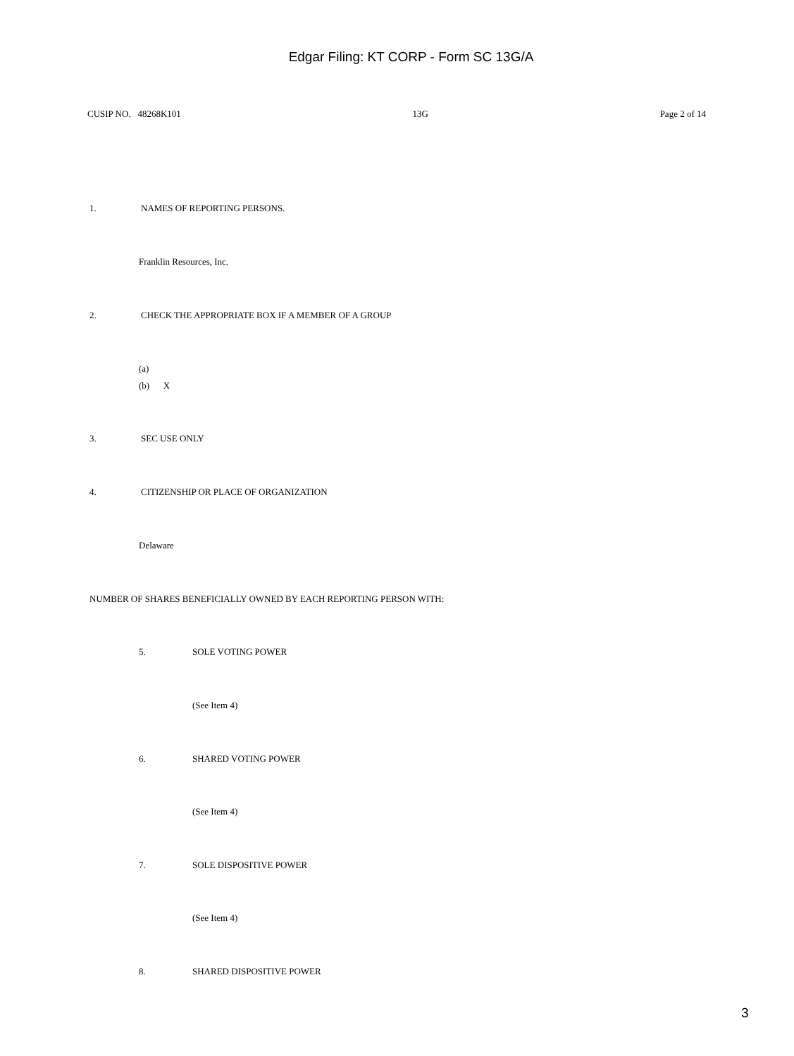Edgar Filing: KT CORP - Form SC 13G/A
CUSIP NO. 48268K101 13G Page 2 of 14
1. NAMES OF REPORTING PERSONS.
Franklin Resources, Inc.
2. CHECK THE APPROPRIATE BOX IF A MEMBER OF A GROUP
(a)
(b) X
3. SEC USE ONLY
4. CITIZENSHIP OR PLACE OF ORGANIZATION
Delaware
NUMBER OF SHARES BENEFICIALLY OWNED BY EACH REPORTING PERSON WITH:
5. SOLE VOTING POWER
(See Item 4)
6. SHARED VOTING POWER
(See Item 4)
7. SOLE DISPOSITIVE POWER
(See Item 4)
8. SHARED DISPOSITIVE POWER
3